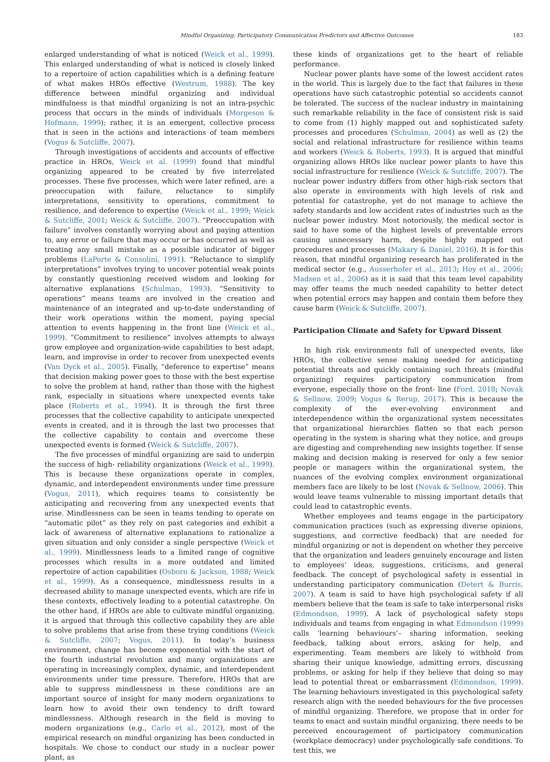Mindful Organizing: Participatory Communication Predictors and Affective Outcomes 183
enlarged understanding of what is noticed (Weick et al., 1999). This enlarged understanding of what is noticed is closely linked to a repertoire of action capabilities which is a defining feature of what makes HROs effective (Westrum, 1988). The key difference between mindful organizing and individual mindfulness is that mindful organizing is not an intra-psychic process that occurs in the minds of individuals (Morgeson & Hofmann, 1999); rather, it is an emergent, collective process that is seen in the actions and interactions of team members (Vogus & Sutcliffe, 2007).
Through investigations of accidents and accounts of effective practice in HROs, Weick et al. (1999) found that mindful organizing appeared to be created by five interrelated processes. These five processes, which were later refined, are: a preoccupation with failure, reluctance to simplify interpretations, sensitivity to operations, commitment to resilience, and deference to expertise (Weick et al., 1999; Weick & Sutcliffe, 2001; Weick & Sutcliffe, 2007). “Preoccupation with failure” involves constantly worrying about and paying attention to, any error or failure that may occur or has occurred as well as treating any small mistake as a possible indicator of bigger problems (LaPorte & Consolini, 1991). “Reluctance to simplify interpretations” involves trying to uncover potential weak points by constantly questioning received wisdom and looking for alternative explanations (Schulman, 1993). “Sensitivity to operations” means teams are involved in the creation and maintenance of an integrated and up-to-date understanding of their work operations within the moment, paying special attention to events happening in the front line (Weick et al., 1999). “Commitment to resilience” involves attempts to always grow employee and organization-wide capabilities to best adapt, learn, and improvise in order to recover from unexpected events (Van Dyck et al., 2005). Finally, “deference to expertise” means that decision making power goes to those with the best expertise to solve the problem at hand, rather than those with the highest rank, especially in situations where unexpected events take place (Roberts et al., 1994). It is through the first three processes that the collective capability to anticipate unexpected events is created, and it is through the last two processes that the collective capability to contain and overcome these unexpected events is formed (Weick & Sutcliffe, 2007).
The five processes of mindful organizing are said to underpin the success of high- reliability organizations (Weick et al., 1999). This is because these organizations operate in complex, dynamic, and interdependent environments under time pressure (Vogus, 2011), which requires teams to consistently be anticipating and recovering from any unexpected events that arise. Mindlessness can be seen in teams tending to operate on “automatic pilot” as they rely on past categories and exhibit a lack of awareness of alternative explanations to rationalize a given situation and only consider a single perspective (Weick et al., 1999). Mindlessness leads to a limited range of cognitive processes which results in a more outdated and limited repertoire of action capabilities (Osborn & Jackson, 1988; Weick et al., 1999). As a consequence, mindlessness results in a decreased ability to manage unexpected events, which are rife in these contexts, effectively leading to a potential catastrophe. On the other hand, if HROs are able to cultivate mindful organizing, it is argued that through this collective capability they are able to solve problems that arise from these trying conditions (Weick & Sutcliffe, 2007; Vogus, 2011). In today’s business environment, change has become exponential with the start of the fourth industrial revolution and many organizations are operating in increasingly complex, dynamic, and interdependent environments under time pressure. Therefore, HROs that are able to suppress mindlessness in these conditions are an important source of insight for many modern organizations to learn how to avoid their own tendency to drift toward mindlessness. Although research in the field is moving to modern organizations (e.g., Carlo et al., 2012), most of the empirical research on mindful organizing has been conducted in hospitals. We chose to conduct our study in a nuclear power plant, as
these kinds of organizations get to the heart of reliable performance.
Nuclear power plants have some of the lowest accident rates in the world. This is largely due to the fact that failures in these operations have such catastrophic potential so accidents cannot be tolerated. The success of the nuclear industry in maintaining such remarkable reliability in the face of consistent risk is said to come from (1) highly mapped out and sophisticated safety processes and procedures (Schulman, 2004) as well as (2) the social and relational infrastructure for resilience within teams and workers (Weick & Roberts, 1993). It is argued that mindful organizing allows HROs like nuclear power plants to have this social infrastructure for resilience (Weick & Sutcliffe, 2007). The nuclear power industry differs from other high-risk sectors that also operate in environments with high levels of risk and potential for catastrophe, yet do not manage to achieve the safety standards and low accident rates of industries such as the nuclear power industry. Most notoriously, the medical sector is said to have some of the highest levels of preventable errors causing unnecessary harm, despite highly mapped out procedures and processes (Makary & Daniel, 2016). It is for this reason, that mindful organizing research has proliferated in the medical sector (e.g., Ausserhofer et al., 2013; Hoy et al., 2006; Madsen et al., 2006) as it is said that this team level capability may offer teams the much needed capability to better detect when potential errors may happen and contain them before they cause harm (Weick & Sutcliffe, 2007).
Participation Climate and Safety for Upward Dissent
In high risk environments full of unexpected events, like HROs, the collective sense making needed for anticipating potential threats and quickly containing such threats (mindful organizing) requires participatory communication from everyone, especially those on the front- line (Ford, 2018; Novak & Sellnow, 2009; Vogus & Rerup, 2017). This is because the complexity of the ever-evolving environment and interdependence within the organizational system necessitates that organizational hierarchies flatten so that each person operating in the system is sharing what they notice, and groups are digesting and comprehending new insights together. If sense making and decision making is reserved for only a few senior people or managers within the organizational system, the nuances of the evolving complex environment organizational members face are likely to be lost (Novak & Sellnow, 2006). This would leave teams vulnerable to missing important details that could lead to catastrophic events.
Whether employees and teams engage in the participatory communication practices (such as expressing diverse opinions, suggestions, and corrective feedback) that are needed for mindful organizing or not is dependent on whether they perceive that the organization and leaders genuinely encourage and listen to employees’ ideas, suggestions, criticisms, and general feedback. The concept of psychological safety is essential in understanding participatory communication (Detert & Burris, 2007). A team is said to have high psychological safety if all members believe that the team is safe to take interpersonal risks (Edmondson, 1999). A lack of psychological safety stops individuals and teams from engaging in what Edmondson (1999) calls ‘learning behaviours’– sharing information, seeking feedback, talking about errors, asking for help, and experimenting. Team members are likely to withhold from sharing their unique knowledge, admitting errors, discussing problems, or asking for help if they believe that doing so may lead to potential threat or embarrassment (Edmondson, 1999). The learning behaviours investigated in this psychological safety research align with the needed behaviours for the five processes of mindful organizing. Therefore, we propose that in order for teams to enact and sustain mindful organizing, there needs to be perceived encouragement of participatory communication (workplace democracy) under psychologically safe conditions. To test this, we